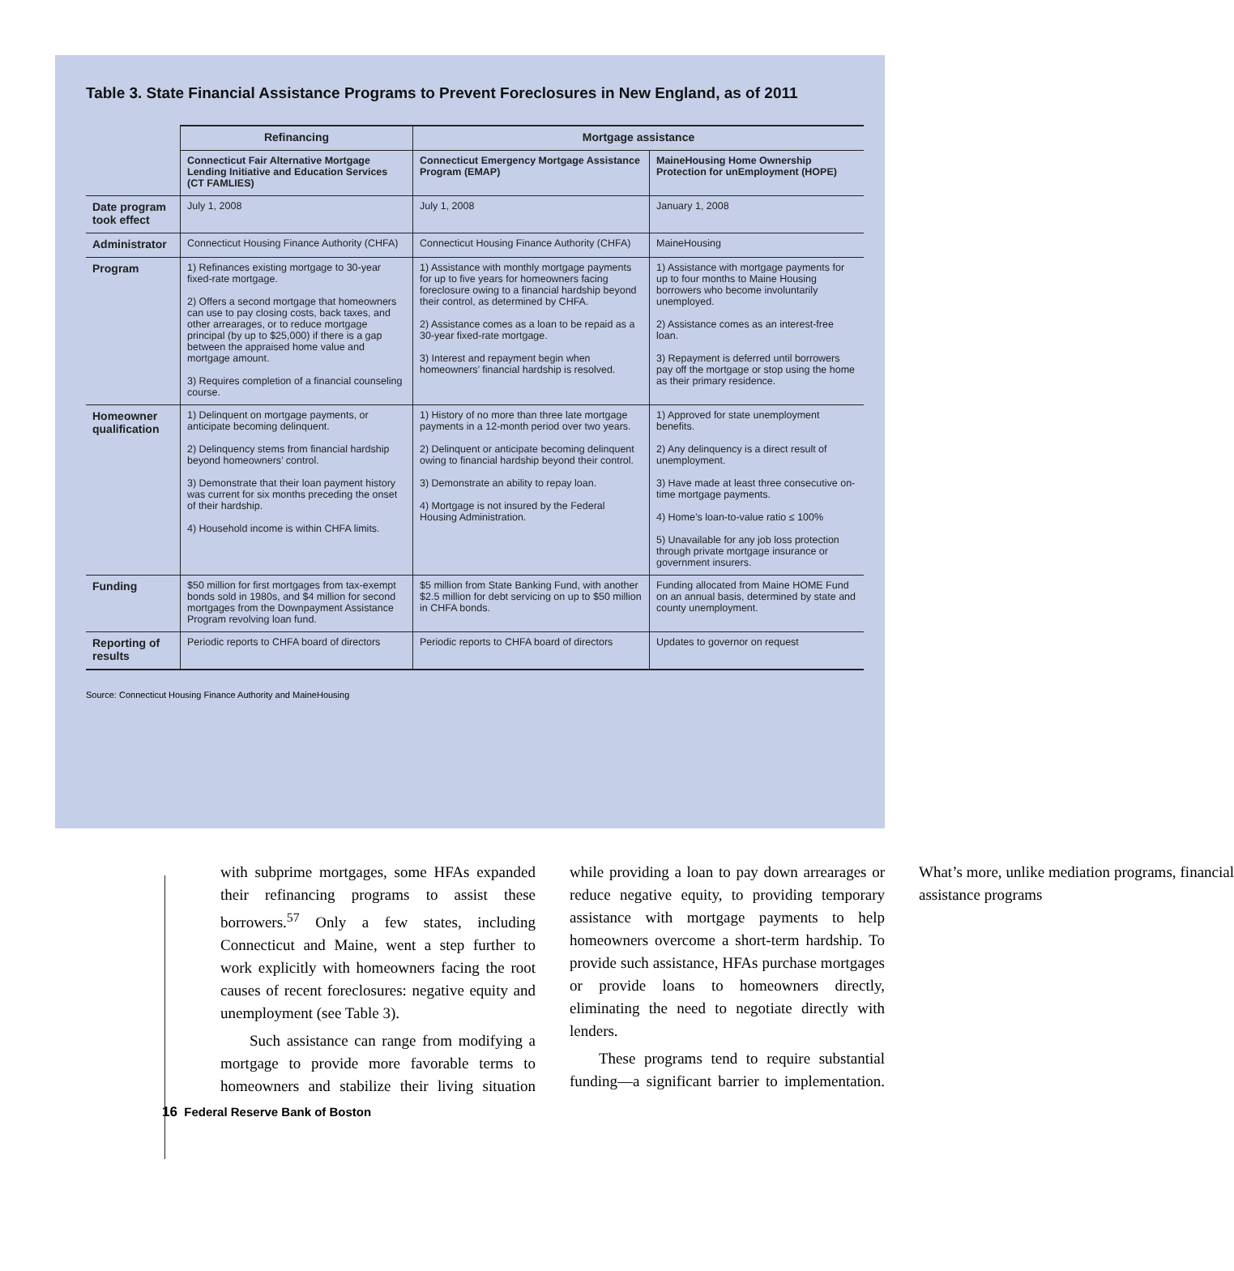Table 3. State Financial Assistance Programs to Prevent Foreclosures in New England, as of 2011
| | Refinancing | Mortgage assistance | |
| --- | --- | --- | --- |
| | Connecticut Fair Alternative Mortgage Lending Initiative and Education Services (CT FAMLIES) | Connecticut Emergency Mortgage Assistance Program (EMAP) | MaineHousing Home Ownership Protection for unEmployment (HOPE) |
| Date program took effect | July 1, 2008 | July 1, 2008 | January 1, 2008 |
| Administrator | Connecticut Housing Finance Authority (CHFA) | Connecticut Housing Finance Authority (CHFA) | MaineHousing |
| Program | 1) Refinances existing mortgage to 30-year fixed-rate mortgage. 2) Offers a second mortgage that homeowners can use to pay closing costs, back taxes, and other arrearages, or to reduce mortgage principal (by up to $25,000) if there is a gap between the appraised home value and mortgage amount. 3) Requires completion of a financial counseling course. | 1) Assistance with monthly mortgage payments for up to five years for homeowners facing foreclosure owing to a financial hardship beyond their control, as determined by CHFA. 2) Assistance comes as a loan to be repaid as a 30-year fixed-rate mortgage. 3) Interest and repayment begin when homeowners’ financial hardship is resolved. | 1) Assistance with mortgage payments for up to four months to Maine Housing borrowers who become involuntarily unemployed. 2) Assistance comes as an interest-free loan. 3) Repayment is deferred until borrowers pay off the mortgage or stop using the home as their primary residence. |
| Homeowner qualification | 1) Delinquent on mortgage payments, or anticipate becoming delinquent. 2) Delinquency stems from financial hardship beyond homeowners’ control. 3) Demonstrate that their loan payment history was current for six months preceding the onset of their hardship. 4) Household income is within CHFA limits. | 1) History of no more than three late mortgage payments in a 12-month period over two years. 2) Delinquent or anticipate becoming delinquent owing to financial hardship beyond their control. 3) Demonstrate an ability to repay loan. 4) Mortgage is not insured by the Federal Housing Administration. | 1) Approved for state unemployment benefits. 2) Any delinquency is a direct result of unemployment. 3) Have made at least three consecutive on-time mortgage payments. 4) Home’s loan-to-value ratio ≤ 100% 5) Unavailable for any job loss protection through private mortgage insurance or government insurers. |
| Funding | $50 million for first mortgages from tax-exempt bonds sold in 1980s, and $4 million for second mortgages from the Downpayment Assistance Program revolving loan fund. | $5 million from State Banking Fund, with another $2.5 million for debt servicing on up to $50 million in CHFA bonds. | Funding allocated from Maine HOME Fund on an annual basis, determined by state and county unemployment. |
| Reporting of results | Periodic reports to CHFA board of directors | Periodic reports to CHFA board of directors | Updates to governor on request |
Source: Connecticut Housing Finance Authority and MaineHousing
with subprime mortgages, some HFAs expanded their refinancing programs to assist these borrowers.<sup>57</sup> Only a few states, including Connecticut and Maine, went a step further to work explicitly with homeowners facing the root causes of recent foreclosures: negative equity and unemployment (see Table 3).
Such assistance can range from modifying a mortgage to provide more favorable terms to homeowners and stabilize their living situation while providing a loan to pay down arrearages or reduce negative equity, to providing temporary assistance with mortgage payments to help homeowners overcome a short-term hardship. To provide such assistance, HFAs purchase mortgages or provide loans to homeowners directly, eliminating the need to negotiate directly with lenders.
These programs tend to require substantial funding—a significant barrier to implementation. What’s more, unlike mediation programs, financial assistance programs
16 Federal Reserve Bank of Boston